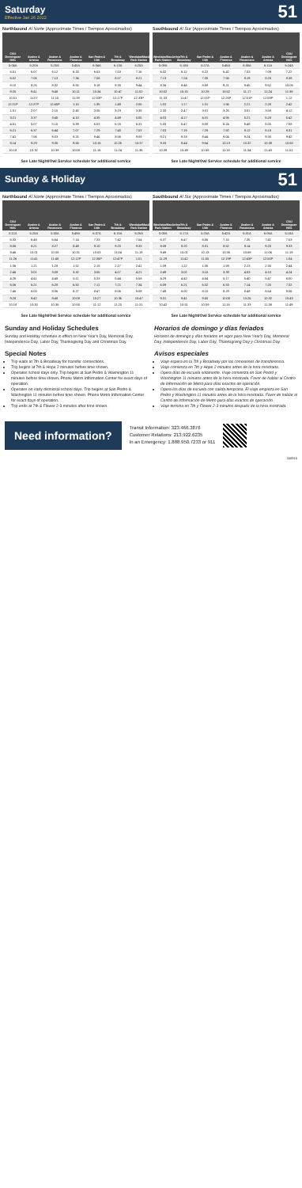Saturday
Effective Jan 26 2022
51
Northbound Al Norte (Approximate Times / Tiempos Aproximados)
| CSU Dominguez Hills | Avalon & Artesia | Avalon & Rosecrans | Avalon & Florence | San Pedro & 14th | 7th & Broadway | Westlake/MacArthur Park Station |
| --- | --- | --- | --- | --- | --- | --- |
| 5:04A | 5:20A | 5:25A | 5:45A | 6:04A | 6:13A | 6:25A |
| 5:51 | 6:07 | 6:12 | 6:33 | 6:53 | 7:03 | 7:16 |
| 6:52 | 7:06 | 7:13 | 7:34 | 7:56 | 8:07 | 8:21 |
| 8:10 | 8:26 | 8:32 | 8:55 | 9:18 | 9:30 | 9:44 |
| 9:25 | 9:41 | 9:48 | 10:11 | 10:34 | 10:47 | 11:02 |
| 10:51 | 11:07 | 11:15 | 11:39 | 12:03P | 12:17P | 12:33P |
| 12:21P | 12:37P | 12:45P | 1:10 | 1:35 | 1:49 | 2:05 |
| 1:51 | 2:07 | 2:15 | 2:40 | 3:05 | 3:19 | 3:35 |
| 3:21 | 3:37 | 3:45 | 4:10 | 4:35 | 4:49 | 5:05 |
| 4:51 | 5:07 | 5:15 | 5:39 | 6:03 | 6:16 | 6:31 |
| 6:21 | 6:37 | 6:44 | 7:07 | 7:29 | 7:40 | 7:53 |
| 7:41 | 7:56 | 8:03 | 8:25 | 8:46 | 8:56 | 9:09 |
| 9:14 | 9:29 | 9:35 | 9:56 | 10:16 | 10:25 | 10:37 |
| 10:18 | 10:32 | 10:38 | 10:58 | 11:16 | 11:24 | 11:36 |
Southbound Al Sur (Approximate Times / Tiempos Aproximados)
| Westlake/MacArthur Park Station | 7th & Broadway | San Pedro & 14th | Avalon & Florence | Avalon & Rosecrans | Avalon & Artesia | CSU Dominguez Hills |
| --- | --- | --- | --- | --- | --- | --- |
| 5:08A | 5:18A | 5:27A | 5:45A | 6:05A | 6:11A | 6:24A |
| 6:02 | 6:12 | 6:22 | 6:42 | 7:03 | 7:09 | 7:22 |
| 7:13 | 7:24 | 7:35 | 7:56 | 8:19 | 8:25 | 8:38 |
| 8:34 | 8:46 | 8:58 | 9:21 | 9:45 | 9:52 | 10:06 |
| 10:02 | 10:15 | 10:28 | 10:52 | 11:17 | 11:24 | 11:38 |
| 11:33 | 11:47 | 12:01P | 12:26P | 12:51P | 12:58P | 1:12 |
| 1:03 | 1:17 | 1:31 | 1:56 | 2:21 | 2:28 | 2:42 |
| 2:33 | 2:47 | 3:01 | 3:26 | 3:51 | 3:58 | 4:12 |
| 4:03 | 4:17 | 4:31 | 4:56 | 5:21 | 5:28 | 5:42 |
| 5:33 | 5:47 | 6:00 | 6:24 | 6:48 | 6:55 | 7:08 |
| 7:03 | 7:16 | 7:28 | 7:50 | 8:12 | 8:18 | 8:31 |
| 8:21 | 8:33 | 8:44 | 9:04 | 9:24 | 9:30 | 9:42 |
| 9:33 | 9:44 | 9:54 | 10:13 | 10:32 | 10:38 | 10:50 |
| 10:39 | 10:49 | 10:58 | 11:16 | 11:34 | 11:40 | 11:51 |
See Late Night/Owl Service schedule for additional service
See Late Night/Owl Service schedule for additional service
Sunday & Holiday
51
Northbound Al Norte (Approximate Times / Tiempos Aproximados)
| CSU Dominguez Hills | Avalon & Artesia | Avalon & Rosecrans | Avalon & Florence | San Pedro & 14th | 7th & Broadway | Westlake/MacArthur Park Station |
| --- | --- | --- | --- | --- | --- | --- |
| 5:11A | 5:25A | 5:30A | 5:49A | 6:07A | 6:15A | 6:26A |
| 6:33 | 6:48 | 6:54 | 7:14 | 7:33 | 7:42 | 7:54 |
| 8:06 | 8:21 | 8:27 | 8:49 | 9:10 | 9:20 | 9:33 |
| 9:46 | 10:01 | 10:08 | 10:31 | 10:53 | 11:04 | 11:18 |
| 11:26 | 11:41 | 11:48 | 12:12P | 12:35P | 12:47P | 1:01 |
| 1:06 | 1:21 | 1:28 | 1:52 | 2:15 | 2:27 | 2:41 |
| 2:46 | 3:01 | 3:08 | 3:32 | 3:55 | 4:07 | 4:21 |
| 4:26 | 4:41 | 4:48 | 5:11 | 5:33 | 5:44 | 5:58 |
| 6:06 | 6:21 | 6:28 | 6:50 | 7:11 | 7:21 | 7:34 |
| 7:46 | 8:00 | 8:06 | 8:27 | 8:47 | 8:56 | 9:08 |
| 9:28 | 9:42 | 9:48 | 10:08 | 10:27 | 10:36 | 10:47 |
| 10:18 | 10:30 | 10:36 | 10:55 | 11:12 | 11:20 | 11:31 |
Southbound Al Sur (Approximate Times / Tiempos Aproximados)
| Westlake/MacArthur Park Station | 7th & Broadway | San Pedro & 14th | Avalon & Florence | Avalon & Rosecrans | Avalon & Artesia | CSU Dominguez Hills |
| --- | --- | --- | --- | --- | --- | --- |
| 5:08A | 5:17A | 5:25A | 5:42A | 6:01A | 6:06A | 6:18A |
| 6:37 | 6:47 | 6:56 | 7:15 | 7:35 | 7:41 | 7:53 |
| 8:09 | 8:20 | 8:31 | 8:52 | 9:14 | 9:20 | 9:33 |
| 9:49 | 10:01 | 10:13 | 10:36 | 10:59 | 11:06 | 11:19 |
| 11:29 | 11:42 | 11:55 | 12:19P | 12:43P | 12:50P | 1:04 |
| 1:09 | 1:22 | 1:35 | 1:59 | 2:23 | 2:30 | 2:44 |
| 2:49 | 3:02 | 3:15 | 3:39 | 4:03 | 4:10 | 4:24 |
| 4:29 | 4:42 | 4:54 | 5:17 | 5:40 | 5:47 | 6:00 |
| 6:09 | 6:21 | 6:32 | 6:53 | 7:14 | 7:20 | 7:32 |
| 7:49 | 8:00 | 8:10 | 8:29 | 8:48 | 8:54 | 9:06 |
| 9:31 | 9:41 | 9:50 | 10:08 | 10:26 | 10:32 | 10:43 |
| 10:42 | 10:51 | 10:59 | 11:16 | 11:33 | 11:38 | 11:49 |
See Late Night/Owl Service schedule for additional service
See Late Night/Owl Service schedule for additional service
Sunday and Holiday Schedules
Sunday and Holiday schedule in effect on New Year's Day, Memorial Day, Independence Day, Labor Day, Thanksgiving Day and Christmas Day.
Horarios de domingo y días feriados
Horarios de domingo y días feriados en vigor para New Year's Day, Memorial Day, Independence Day, Labor Day, Thanksgiving Day y Christmas Day.
Special Notes
Trip waits at 7th & Broadway for transfer connections.
Trip begins at 7th & Hope 2 minutes before time shown.
Operates school days only. Trip begins at San Pedro & Washington 11 minutes before time shown. Phone Metro Information Center for exact days of operation.
Operates on early dismissal school days. Trip begins at San Pedro & Washington 11 minutes before time shown. Phone Metro Information Center for exact days of operation.
Trip ends at 7th & Flower 2-3 minutes after time shown.
Avisos especiales
Viaje espera en la 7th y Broadway por las conexiones de transferencia.
Viaje comienza en 7th y Hope 2 minutos antes de la hora mostrada.
Opera días de escuela solamente. Viaje comienza en San Pedro y Washington 11 minutos antes de la hora mostrada. Favor de hablar al Centro de Información de Metro para días exactos de operación.
Opera los días de escuela con salida temprana. El viaje empieza en San Pedro y Washington 11 minutos antes de la hora mostrada. Favor de hablar al Centro de Información de Metro para días exactos de operación.
Viaje termina en 7th y Flower 2-3 minutos después de la hora mostrada.
Need information?
Transit Information: 323.466.3876
Customer Relations: 213.922.6235
In an Emergency: 1.888.950.7233 or 911
150910